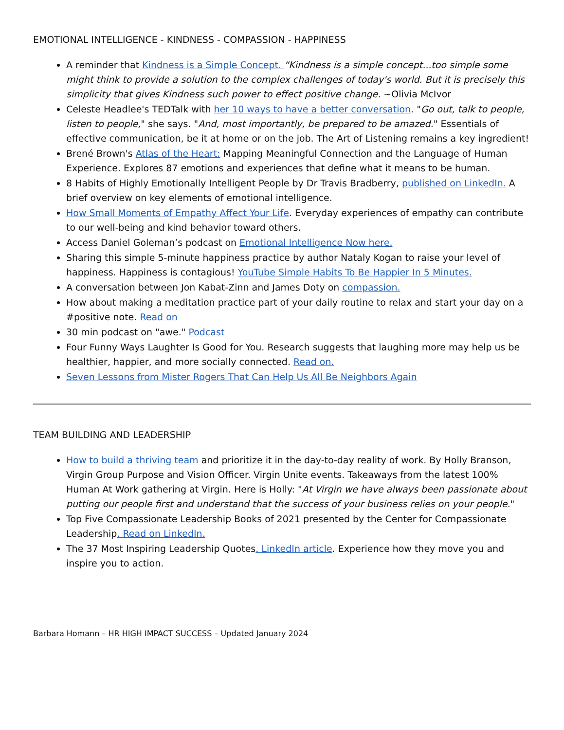EMOTIONAL INTELLIGENCE - KINDNESS - COMPASSION - HAPPINESS
A reminder that Kindness is a Simple Concept. “Kindness is a simple concept...too simple some might think to provide a solution to the complex challenges of today's world. But it is precisely this simplicity that gives Kindness such power to effect positive change. ~Olivia McIvor
Celeste Headlee's TEDTalk with her 10 ways to have a better conversation. "Go out, talk to people, listen to people," she says. "And, most importantly, be prepared to be amazed." Essentials of effective communication, be it at home or on the job. The Art of Listening remains a key ingredient!
Brené Brown's Atlas of the Heart: Mapping Meaningful Connection and the Language of Human Experience. Explores 87 emotions and experiences that define what it means to be human.
8 Habits of Highly Emotionally Intelligent People by Dr Travis Bradberry, published on LinkedIn. A brief overview on key elements of emotional intelligence.
How Small Moments of Empathy Affect Your Life. Everyday experiences of empathy can contribute to our well-being and kind behavior toward others.
Access Daniel Goleman’s podcast on Emotional Intelligence Now here.
Sharing this simple 5-minute happiness practice by author Nataly Kogan to raise your level of happiness. Happiness is contagious! YouTube Simple Habits To Be Happier In 5 Minutes.
A conversation between Jon Kabat-Zinn and James Doty on compassion.
How about making a meditation practice part of your daily routine to relax and start your day on a #positive note. Read on
30 min podcast on "awe." Podcast
Four Funny Ways Laughter Is Good for You. Research suggests that laughing more may help us be healthier, happier, and more socially connected. Read on.
Seven Lessons from Mister Rogers That Can Help Us All Be Neighbors Again
TEAM BUILDING AND LEADERSHIP
How to build a thriving team and prioritize it in the day-to-day reality of work. By Holly Branson, Virgin Group Purpose and Vision Officer. Virgin Unite events. Takeaways from the latest 100% Human At Work gathering at Virgin. Here is Holly: "At Virgin we have always been passionate about putting our people first and understand that the success of your business relies on your people."
Top Five Compassionate Leadership Books of 2021 presented by the Center for Compassionate Leadership. Read on LinkedIn.
The 37 Most Inspiring Leadership Quotes. LinkedIn article. Experience how they move you and inspire you to action.
Barbara Homann – HR HIGH IMPACT SUCCESS – Updated January 2024